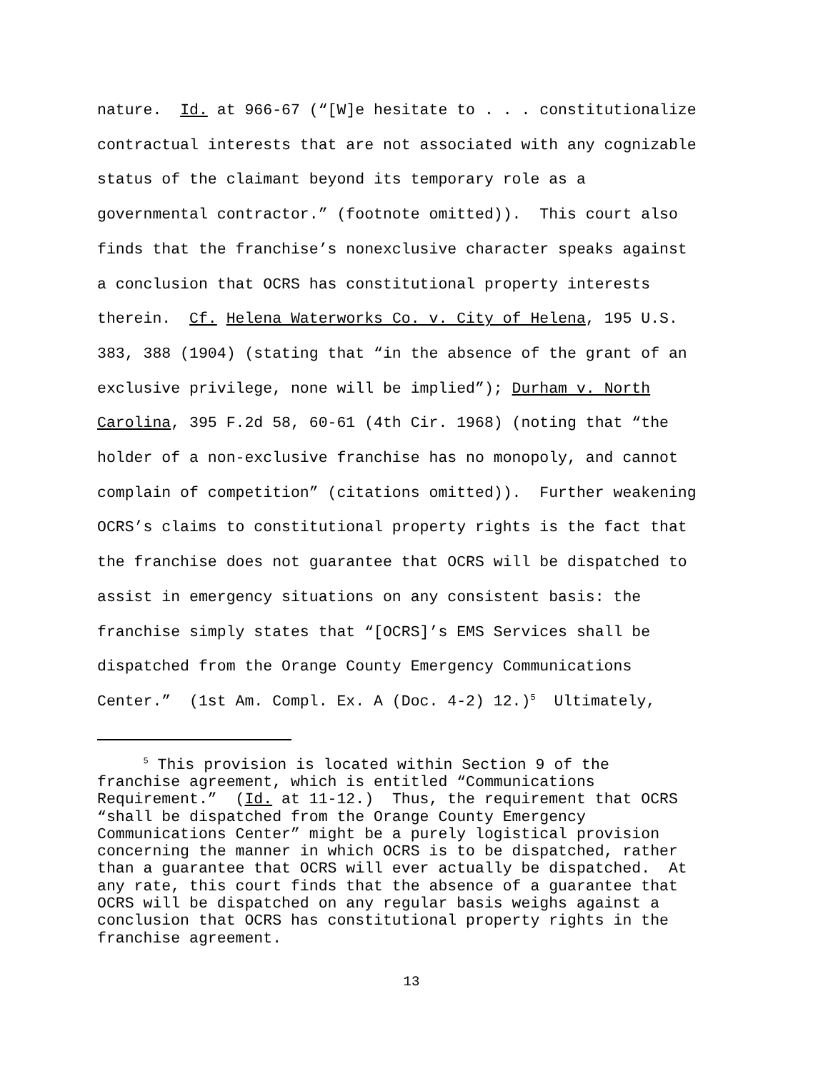nature. Id. at 966-67 (“[W]e hesitate to . . . constitutionalize contractual interests that are not associated with any cognizable status of the claimant beyond its temporary role as a governmental contractor.” (footnote omitted)). This court also finds that the franchise’s nonexclusive character speaks against a conclusion that OCRS has constitutional property interests therein. Cf. Helena Waterworks Co. v. City of Helena, 195 U.S. 383, 388 (1904) (stating that “in the absence of the grant of an exclusive privilege, none will be implied”); Durham v. North Carolina, 395 F.2d 58, 60-61 (4th Cir. 1968) (noting that “the holder of a non-exclusive franchise has no monopoly, and cannot complain of competition” (citations omitted)). Further weakening OCRS’s claims to constitutional property rights is the fact that the franchise does not guarantee that OCRS will be dispatched to assist in emergency situations on any consistent basis: the franchise simply states that “[OCRS]’s EMS Services shall be dispatched from the Orange County Emergency Communications Center.” (1st Am. Compl. Ex. A (Doc. 4-2) 12.)<sup>5</sup> Ultimately,
<sup>5</sup> This provision is located within Section 9 of the franchise agreement, which is entitled “Communications Requirement.” (Id. at 11-12.) Thus, the requirement that OCRS “shall be dispatched from the Orange County Emergency Communications Center” might be a purely logistical provision concerning the manner in which OCRS is to be dispatched, rather than a guarantee that OCRS will ever actually be dispatched. At any rate, this court finds that the absence of a guarantee that OCRS will be dispatched on any regular basis weighs against a conclusion that OCRS has constitutional property rights in the franchise agreement.
13